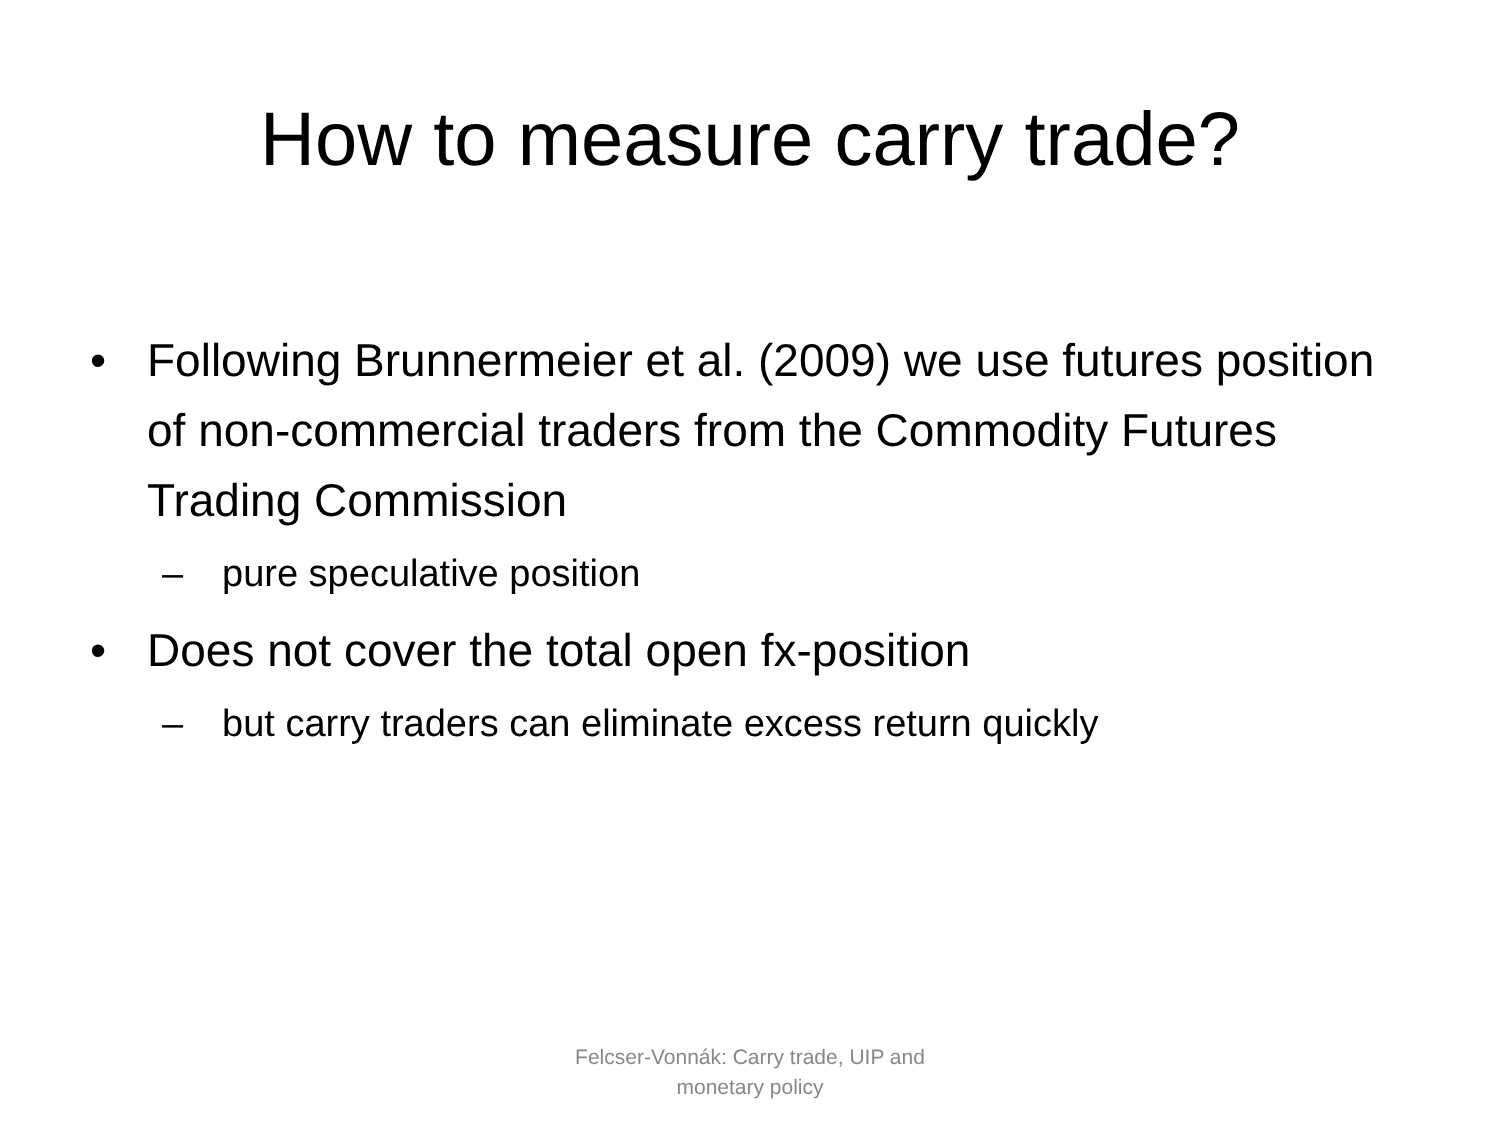How to measure carry trade?
• Following Brunnermeier et al. (2009) we use futures position of non-commercial traders from the Commodity Futures Trading Commission
– pure speculative position
• Does not cover the total open fx-position
– but carry traders can eliminate excess return quickly
Felcser-Vonnák: Carry trade, UIP and monetary policy